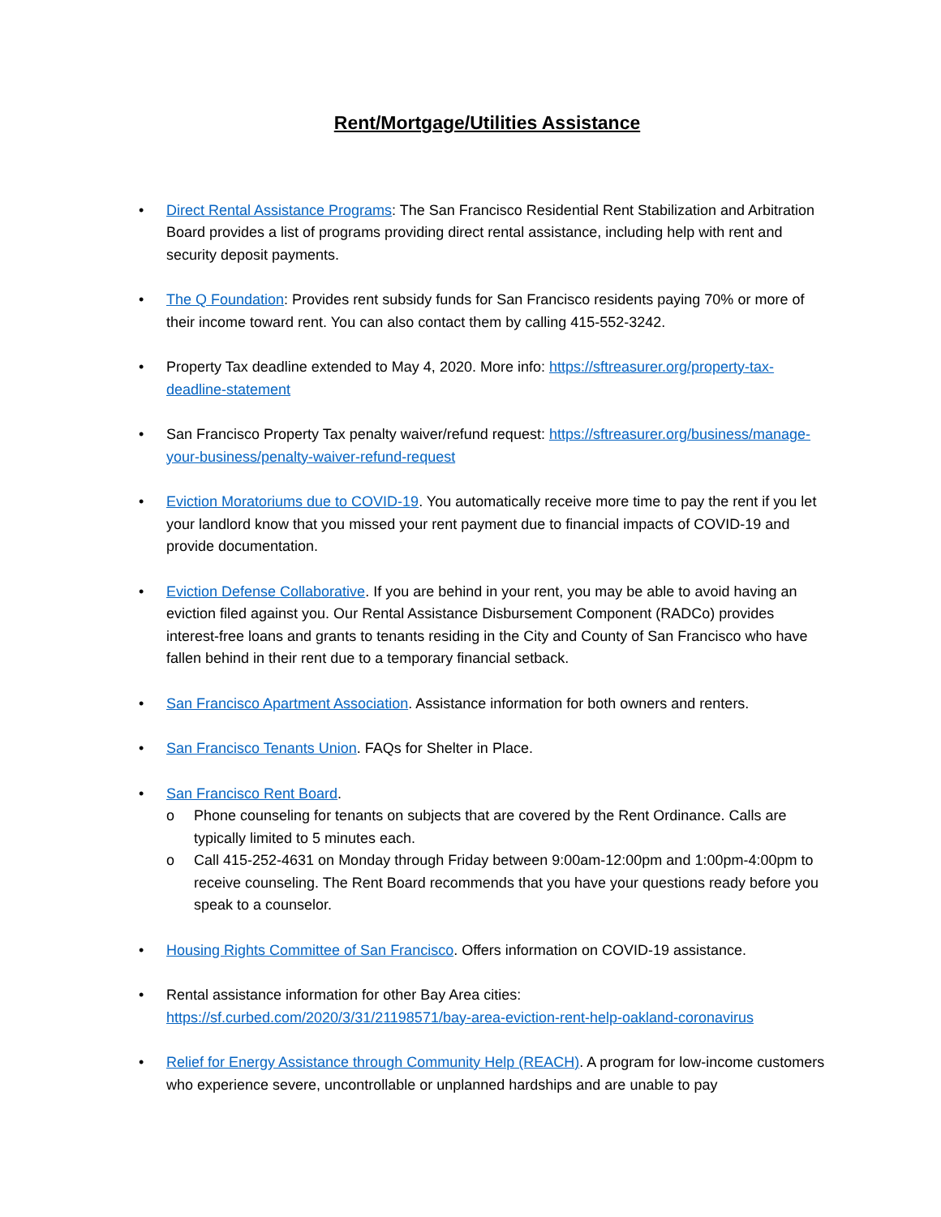Rent/Mortgage/Utilities Assistance
• Direct Rental Assistance Programs: The San Francisco Residential Rent Stabilization and Arbitration Board provides a list of programs providing direct rental assistance, including help with rent and security deposit payments.
• The Q Foundation: Provides rent subsidy funds for San Francisco residents paying 70% or more of their income toward rent. You can also contact them by calling 415-552-3242.
• Property Tax deadline extended to May 4, 2020. More info: https://sftreasurer.org/property-tax-deadline-statement
• San Francisco Property Tax penalty waiver/refund request: https://sftreasurer.org/business/manage-your-business/penalty-waiver-refund-request
• Eviction Moratoriums due to COVID-19. You automatically receive more time to pay the rent if you let your landlord know that you missed your rent payment due to financial impacts of COVID-19 and provide documentation.
• Eviction Defense Collaborative. If you are behind in your rent, you may be able to avoid having an eviction filed against you. Our Rental Assistance Disbursement Component (RADCo) provides interest-free loans and grants to tenants residing in the City and County of San Francisco who have fallen behind in their rent due to a temporary financial setback.
• San Francisco Apartment Association. Assistance information for both owners and renters.
• San Francisco Tenants Union. FAQs for Shelter in Place.
• San Francisco Rent Board.
o Phone counseling for tenants on subjects that are covered by the Rent Ordinance. Calls are typically limited to 5 minutes each.
o Call 415-252-4631 on Monday through Friday between 9:00am-12:00pm and 1:00pm-4:00pm to receive counseling. The Rent Board recommends that you have your questions ready before you speak to a counselor.
• Housing Rights Committee of San Francisco. Offers information on COVID-19 assistance.
• Rental assistance information for other Bay Area cities: https://sf.curbed.com/2020/3/31/21198571/bay-area-eviction-rent-help-oakland-coronavirus
• Relief for Energy Assistance through Community Help (REACH). A program for low-income customers who experience severe, uncontrollable or unplanned hardships and are unable to pay